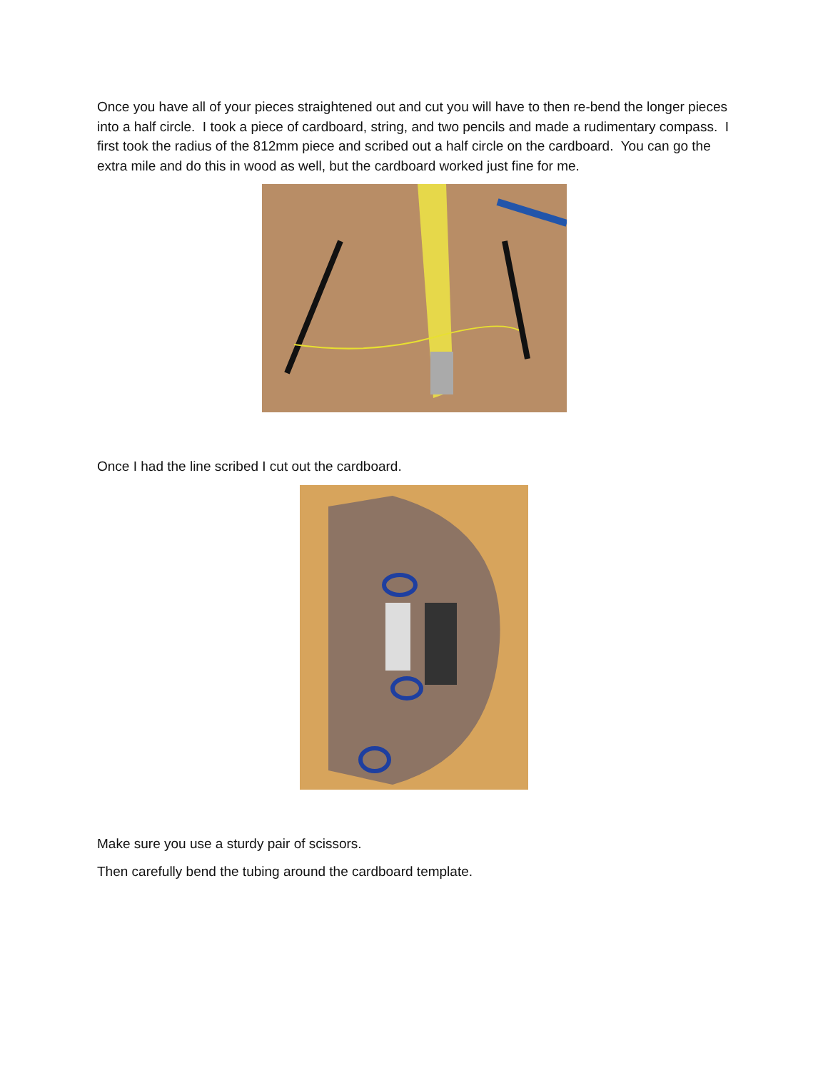Once you have all of your pieces straightened out and cut you will have to then re-bend the longer pieces into a half circle. I took a piece of cardboard, string, and two pencils and made a rudimentary compass. I first took the radius of the 812mm piece and scribed out a half circle on the cardboard. You can go the extra mile and do this in wood as well, but the cardboard worked just fine for me.
Once I had the line scribed I cut out the cardboard.
Make sure you use a sturdy pair of scissors.
Then carefully bend the tubing around the cardboard template.